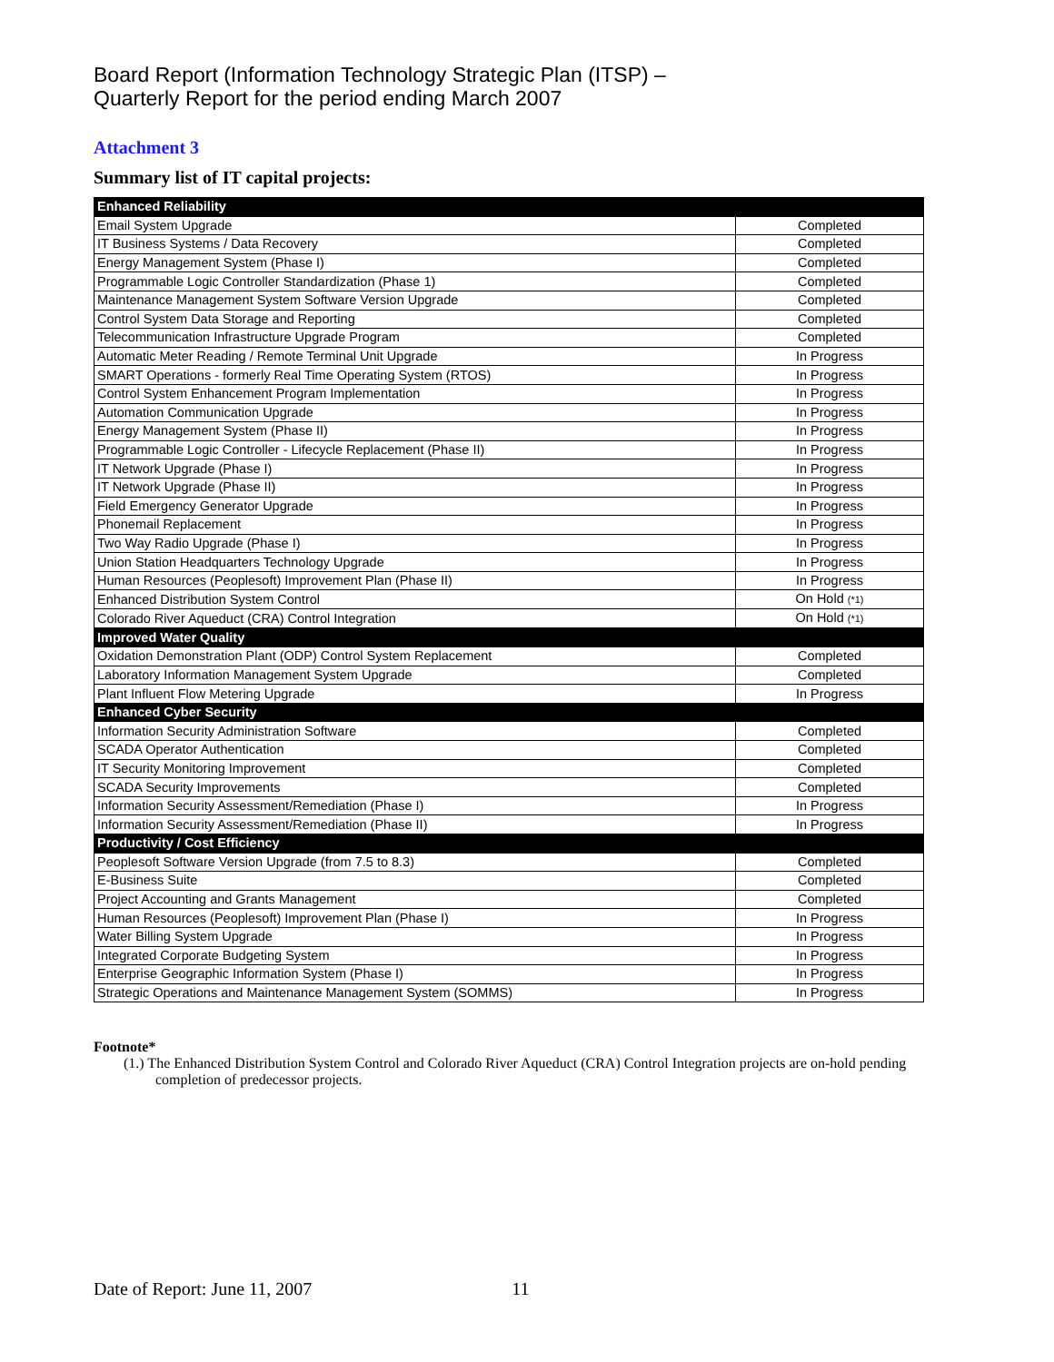Board Report (Information Technology Strategic Plan (ITSP) –
Quarterly Report for the period ending March 2007
Attachment 3
Summary list of IT capital projects:
| Enhanced Reliability | |
| Email System Upgrade | Completed |
| IT Business Systems / Data Recovery | Completed |
| Energy Management System (Phase I) | Completed |
| Programmable Logic Controller Standardization (Phase 1) | Completed |
| Maintenance Management System Software Version Upgrade | Completed |
| Control System Data Storage and Reporting | Completed |
| Telecommunication Infrastructure Upgrade Program | Completed |
| Automatic Meter Reading / Remote Terminal Unit Upgrade | In Progress |
| SMART Operations - formerly Real Time Operating System (RTOS) | In Progress |
| Control System Enhancement Program Implementation | In Progress |
| Automation Communication Upgrade | In Progress |
| Energy Management System (Phase II) | In Progress |
| Programmable Logic Controller - Lifecycle Replacement (Phase II) | In Progress |
| IT Network Upgrade (Phase I) | In Progress |
| IT Network Upgrade (Phase II) | In Progress |
| Field Emergency Generator Upgrade | In Progress |
| Phonemail Replacement | In Progress |
| Two Way Radio Upgrade (Phase I) | In Progress |
| Union Station Headquarters Technology Upgrade | In Progress |
| Human Resources (Peoplesoft) Improvement Plan (Phase II) | In Progress |
| Enhanced Distribution System Control | On Hold <sup>(*1)</sup> |
| Colorado River Aqueduct (CRA) Control Integration | On Hold <sup>(*1)</sup> |
| Improved Water Quality | |
| Oxidation Demonstration Plant (ODP) Control System Replacement | Completed |
| Laboratory Information Management System Upgrade | Completed |
| Plant Influent Flow Metering Upgrade | In Progress |
| Enhanced Cyber Security | |
| Information Security Administration Software | Completed |
| SCADA Operator Authentication | Completed |
| IT Security Monitoring Improvement | Completed |
| SCADA Security Improvements | Completed |
| Information Security Assessment/Remediation (Phase I) | In Progress |
| Information Security Assessment/Remediation (Phase II) | In Progress |
| Productivity / Cost Efficiency | |
| Peoplesoft Software Version Upgrade (from 7.5 to 8.3) | Completed |
| E-Business Suite | Completed |
| Project Accounting and Grants Management | Completed |
| Human Resources (Peoplesoft) Improvement Plan (Phase I) | In Progress |
| Water Billing System Upgrade | In Progress |
| Integrated Corporate Budgeting System | In Progress |
| Enterprise Geographic Information System (Phase I) | In Progress |
| Strategic Operations and Maintenance Management System (SOMMS) | In Progress |
Footnote*
(1.) The Enhanced Distribution System Control and Colorado River Aqueduct (CRA) Control Integration projects are on-hold pending completion of predecessor projects.
Date of Report: June 11, 2007 11